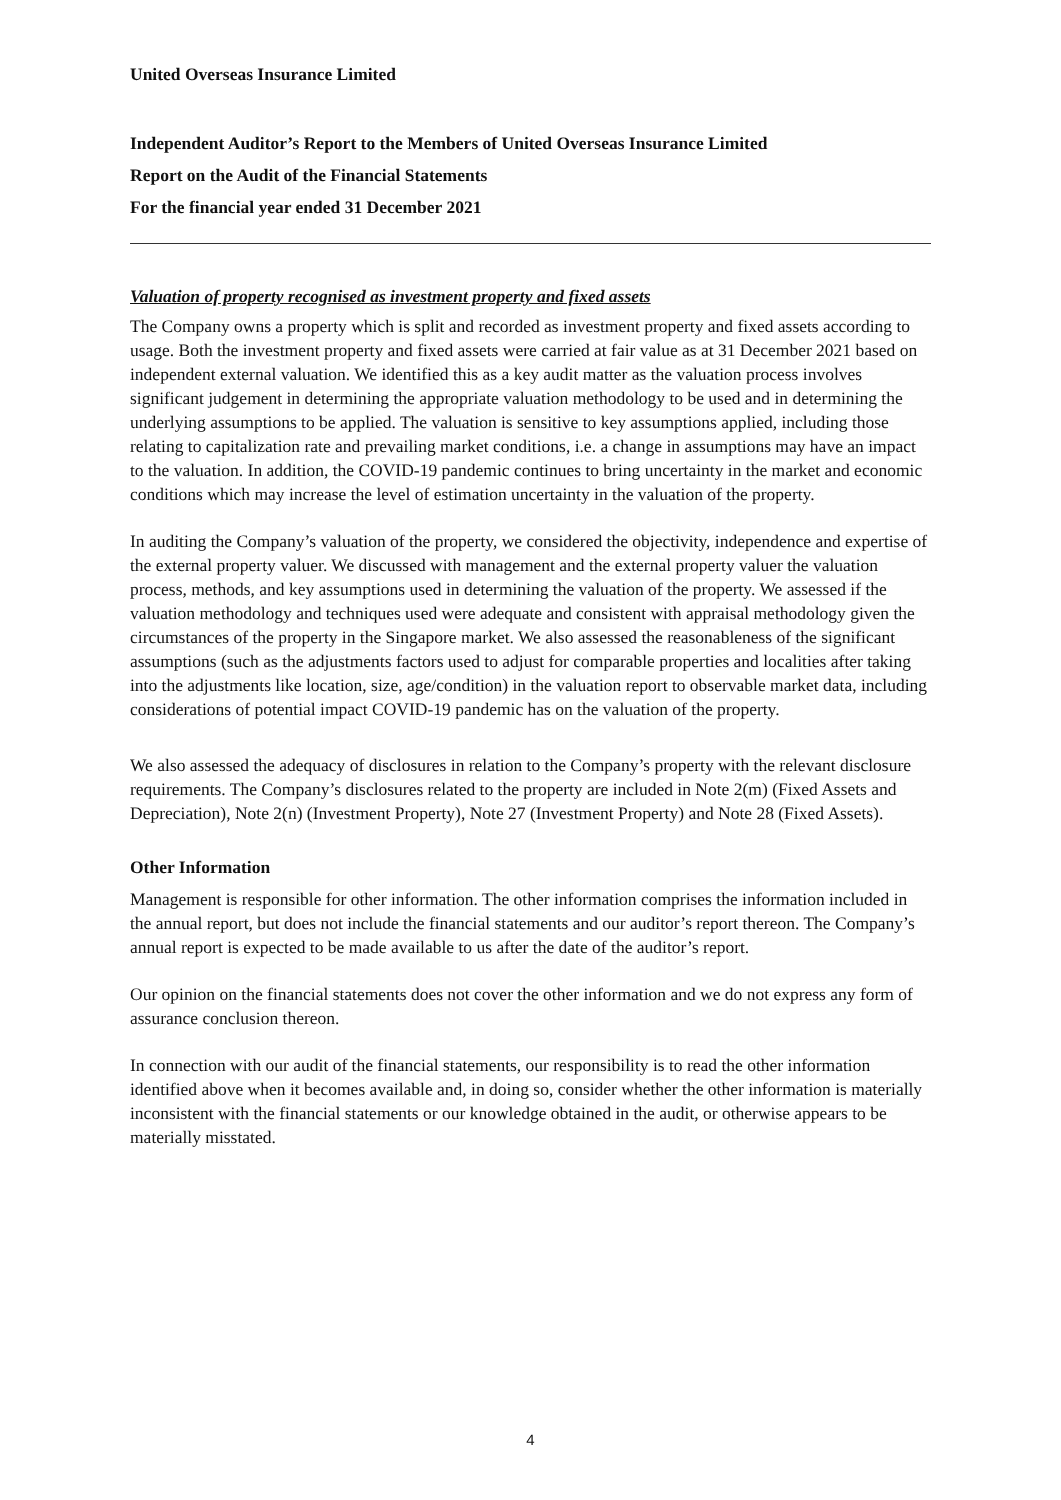United Overseas Insurance Limited
Independent Auditor’s Report to the Members of United Overseas Insurance Limited
Report on the Audit of the Financial Statements
For the financial year ended 31 December 2021
Valuation of property recognised as investment property and fixed assets
The Company owns a property which is split and recorded as investment property and fixed assets according to usage. Both the investment property and fixed assets were carried at fair value as at 31 December 2021 based on independent external valuation. We identified this as a key audit matter as the valuation process involves significant judgement in determining the appropriate valuation methodology to be used and in determining the underlying assumptions to be applied. The valuation is sensitive to key assumptions applied, including those relating to capitalization rate and prevailing market conditions, i.e. a change in assumptions may have an impact to the valuation. In addition, the COVID-19 pandemic continues to bring uncertainty in the market and economic conditions which may increase the level of estimation uncertainty in the valuation of the property.
In auditing the Company’s valuation of the property, we considered the objectivity, independence and expertise of the external property valuer. We discussed with management and the external property valuer the valuation process, methods, and key assumptions used in determining the valuation of the property. We assessed if the valuation methodology and techniques used were adequate and consistent with appraisal methodology given the circumstances of the property in the Singapore market. We also assessed the reasonableness of the significant assumptions (such as the adjustments factors used to adjust for comparable properties and localities after taking into the adjustments like location, size, age/condition) in the valuation report to observable market data, including considerations of potential impact COVID-19 pandemic has on the valuation of the property.
We also assessed the adequacy of disclosures in relation to the Company’s property with the relevant disclosure requirements. The Company’s disclosures related to the property are included in Note 2(m) (Fixed Assets and Depreciation), Note 2(n) (Investment Property), Note 27 (Investment Property) and Note 28 (Fixed Assets).
Other Information
Management is responsible for other information. The other information comprises the information included in the annual report, but does not include the financial statements and our auditor’s report thereon. The Company’s annual report is expected to be made available to us after the date of the auditor’s report.
Our opinion on the financial statements does not cover the other information and we do not express any form of assurance conclusion thereon.
In connection with our audit of the financial statements, our responsibility is to read the other information identified above when it becomes available and, in doing so, consider whether the other information is materially inconsistent with the financial statements or our knowledge obtained in the audit, or otherwise appears to be materially misstated.
4